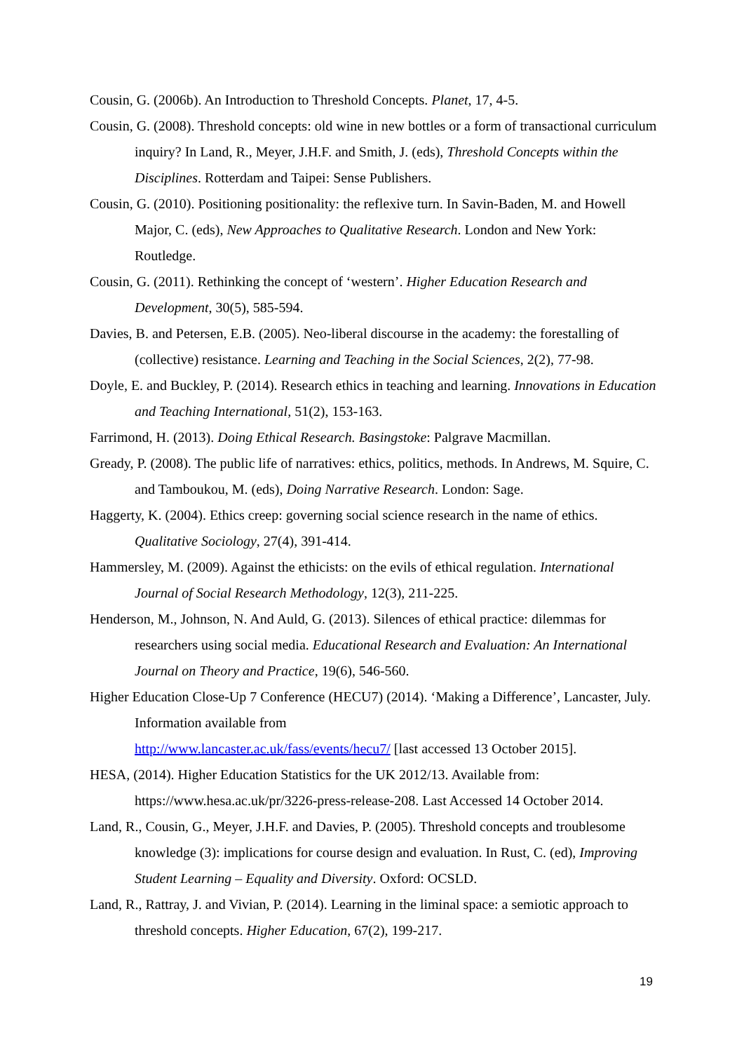Cousin, G. (2006b). An Introduction to Threshold Concepts. Planet, 17, 4-5.
Cousin, G. (2008). Threshold concepts: old wine in new bottles or a form of transactional curriculum inquiry? In Land, R., Meyer, J.H.F. and Smith, J. (eds), Threshold Concepts within the Disciplines. Rotterdam and Taipei: Sense Publishers.
Cousin, G. (2010). Positioning positionality: the reflexive turn. In Savin-Baden, M. and Howell Major, C. (eds), New Approaches to Qualitative Research. London and New York: Routledge.
Cousin, G. (2011). Rethinking the concept of ‘western’. Higher Education Research and Development, 30(5), 585-594.
Davies, B. and Petersen, E.B. (2005). Neo-liberal discourse in the academy: the forestalling of (collective) resistance. Learning and Teaching in the Social Sciences, 2(2), 77-98.
Doyle, E. and Buckley, P. (2014). Research ethics in teaching and learning. Innovations in Education and Teaching International, 51(2), 153-163.
Farrimond, H. (2013). Doing Ethical Research. Basingstoke: Palgrave Macmillan.
Gready, P. (2008). The public life of narratives: ethics, politics, methods. In Andrews, M. Squire, C. and Tamboukou, M. (eds), Doing Narrative Research. London: Sage.
Haggerty, K. (2004). Ethics creep: governing social science research in the name of ethics. Qualitative Sociology, 27(4), 391-414.
Hammersley, M. (2009). Against the ethicists: on the evils of ethical regulation. International Journal of Social Research Methodology, 12(3), 211-225.
Henderson, M., Johnson, N. And Auld, G. (2013). Silences of ethical practice: dilemmas for researchers using social media. Educational Research and Evaluation: An International Journal on Theory and Practice, 19(6), 546-560.
Higher Education Close-Up 7 Conference (HECU7) (2014). ‘Making a Difference’, Lancaster, July. Information available from
http://www.lancaster.ac.uk/fass/events/hecu7/ [last accessed 13 October 2015].
HESA, (2014). Higher Education Statistics for the UK 2012/13. Available from: https://www.hesa.ac.uk/pr/3226-press-release-208. Last Accessed 14 October 2014.
Land, R., Cousin, G., Meyer, J.H.F. and Davies, P. (2005). Threshold concepts and troublesome knowledge (3): implications for course design and evaluation. In Rust, C. (ed), Improving Student Learning – Equality and Diversity. Oxford: OCSLD.
Land, R., Rattray, J. and Vivian, P. (2014). Learning in the liminal space: a semiotic approach to threshold concepts. Higher Education, 67(2), 199-217.
19